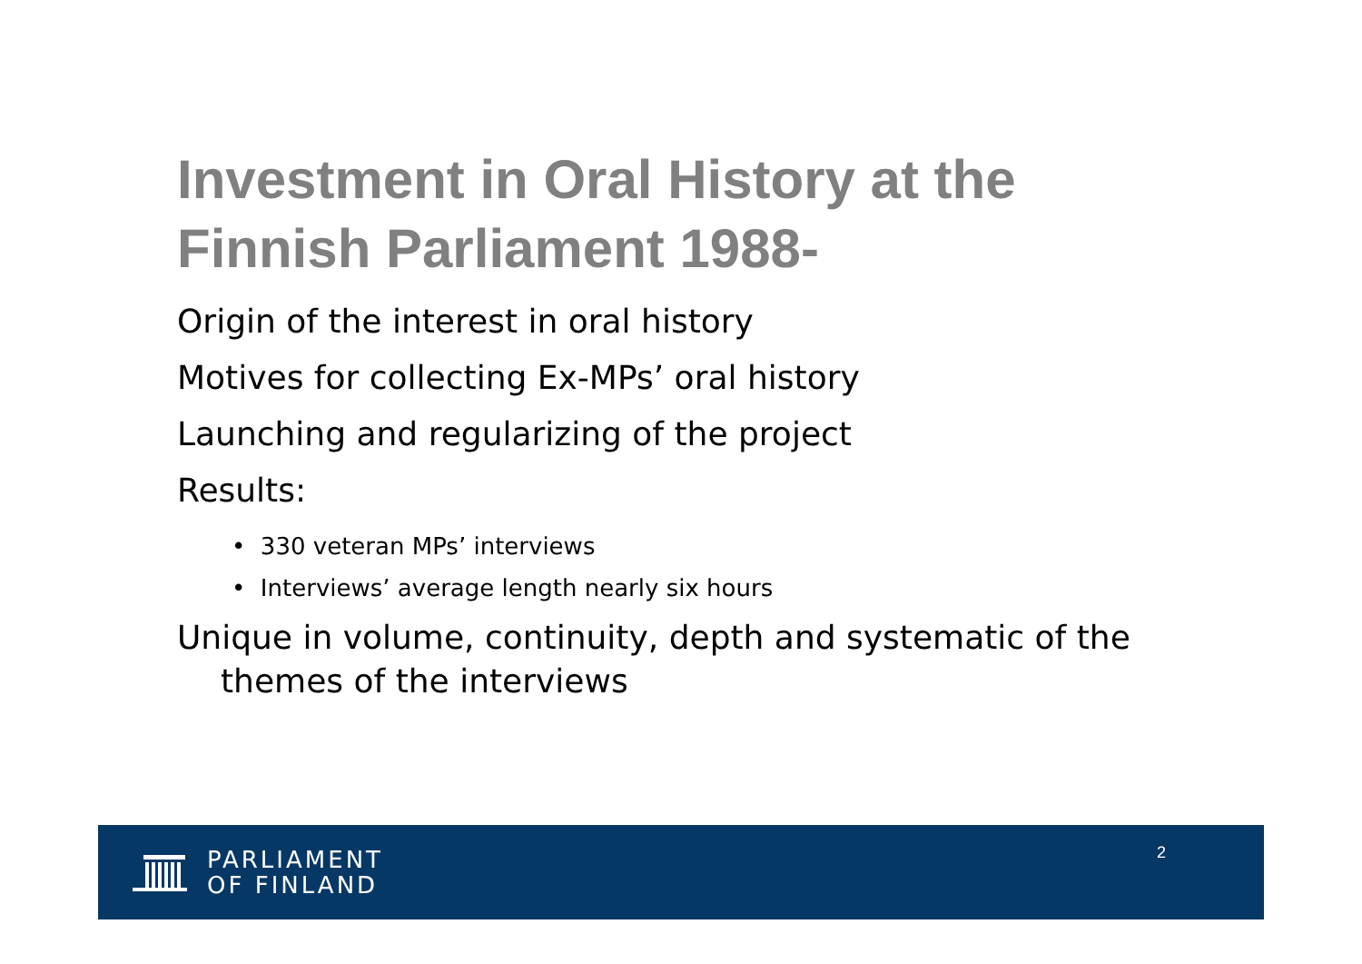Investment in Oral History at the
Finnish Parliament 1988-
Origin of the interest in oral history
Motives for collecting Ex-MPs’ oral history
Launching and regularizing of the project
Results:
• 330 veteran MPs’ interviews
• Interviews’ average length nearly six hours
Unique in volume, continuity, depth and systematic of the themes of the interviews
PARLIAMENT
OF FINLAND
2